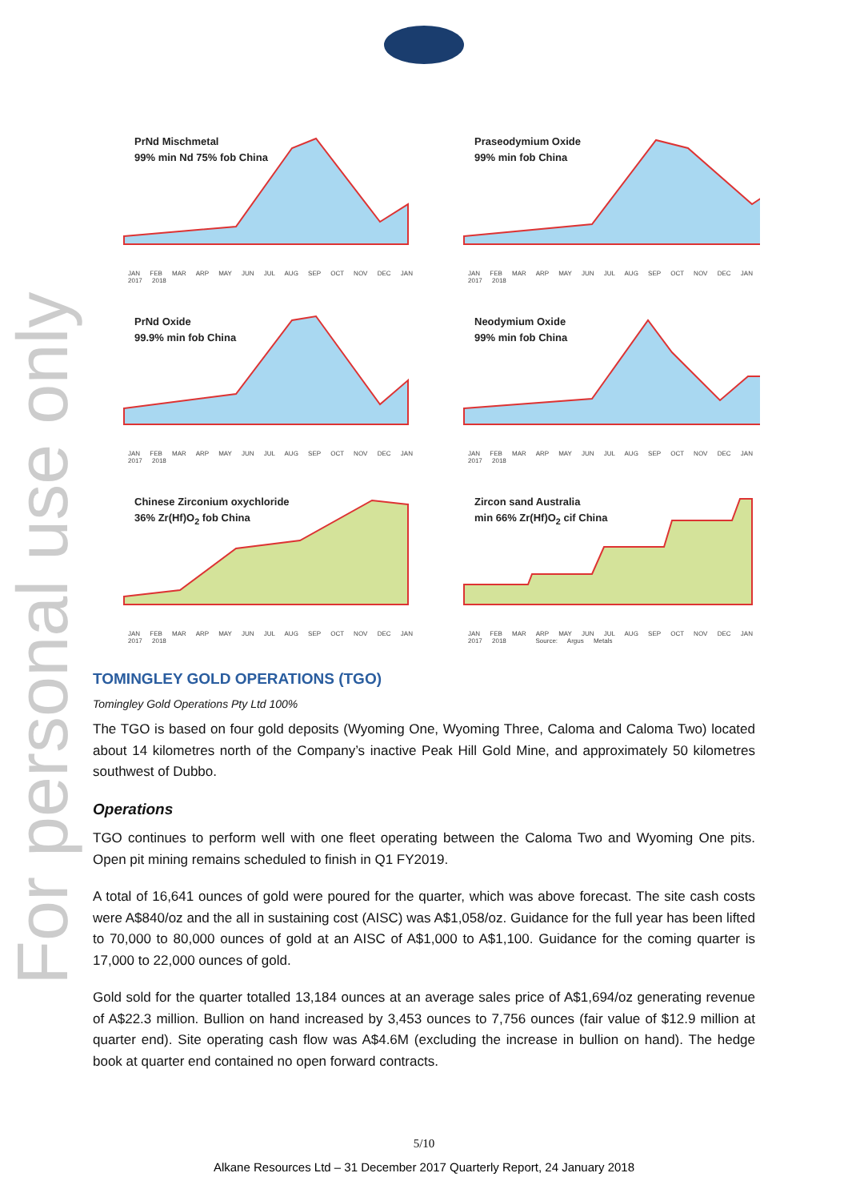For personal use only
PrNd Mischmetal
99% min Nd 75% fob China
JAN FEB MAR ARP MAY JUN JUL AUG SEP OCT NOV DEC JAN 2017 2018
Praseodymium Oxide
99% min fob China
JAN FEB MAR ARP MAY JUN JUL AUG SEP OCT NOV DEC JAN 2017 2018
PrNd Oxide
99.9% min fob China
JAN FEB MAR ARP MAY JUN JUL AUG SEP OCT NOV DEC JAN 2017 2018
Neodymium Oxide
99% min fob China
JAN FEB MAR ARP MAY JUN JUL AUG SEP OCT NOV DEC JAN 2017 2018
Chinese Zirconium oxychloride
36% Zr(Hf)O<sub>2</sub> fob China
JAN FEB MAR ARP MAY JUN JUL AUG SEP OCT NOV DEC JAN 2017 2018
Zircon sand Australia
min 66% Zr(Hf)O<sub>2</sub> cif China
JAN FEB MAR ARP MAY JUN JUL AUG SEP OCT NOV DEC JAN 2017 2018 Source: Argus Metals
TOMINGLEY GOLD OPERATIONS (TGO)
Tomingley Gold Operations Pty Ltd 100%
The TGO is based on four gold deposits (Wyoming One, Wyoming Three, Caloma and Caloma Two) located about 14 kilometres north of the Company’s inactive Peak Hill Gold Mine, and approximately 50 kilometres southwest of Dubbo.
Operations
TGO continues to perform well with one fleet operating between the Caloma Two and Wyoming One pits. Open pit mining remains scheduled to finish in Q1 FY2019.
A total of 16,641 ounces of gold were poured for the quarter, which was above forecast. The site cash costs were A$840/oz and the all in sustaining cost (AISC) was A$1,058/oz. Guidance for the full year has been lifted to 70,000 to 80,000 ounces of gold at an AISC of A$1,000 to A$1,100. Guidance for the coming quarter is 17,000 to 22,000 ounces of gold.
Gold sold for the quarter totalled 13,184 ounces at an average sales price of A$1,694/oz generating revenue of A$22.3 million. Bullion on hand increased by 3,453 ounces to 7,756 ounces (fair value of $12.9 million at quarter end). Site operating cash flow was A$4.6M (excluding the increase in bullion on hand). The hedge book at quarter end contained no open forward contracts.
5/10
Alkane Resources Ltd – 31 December 2017 Quarterly Report, 24 January 2018